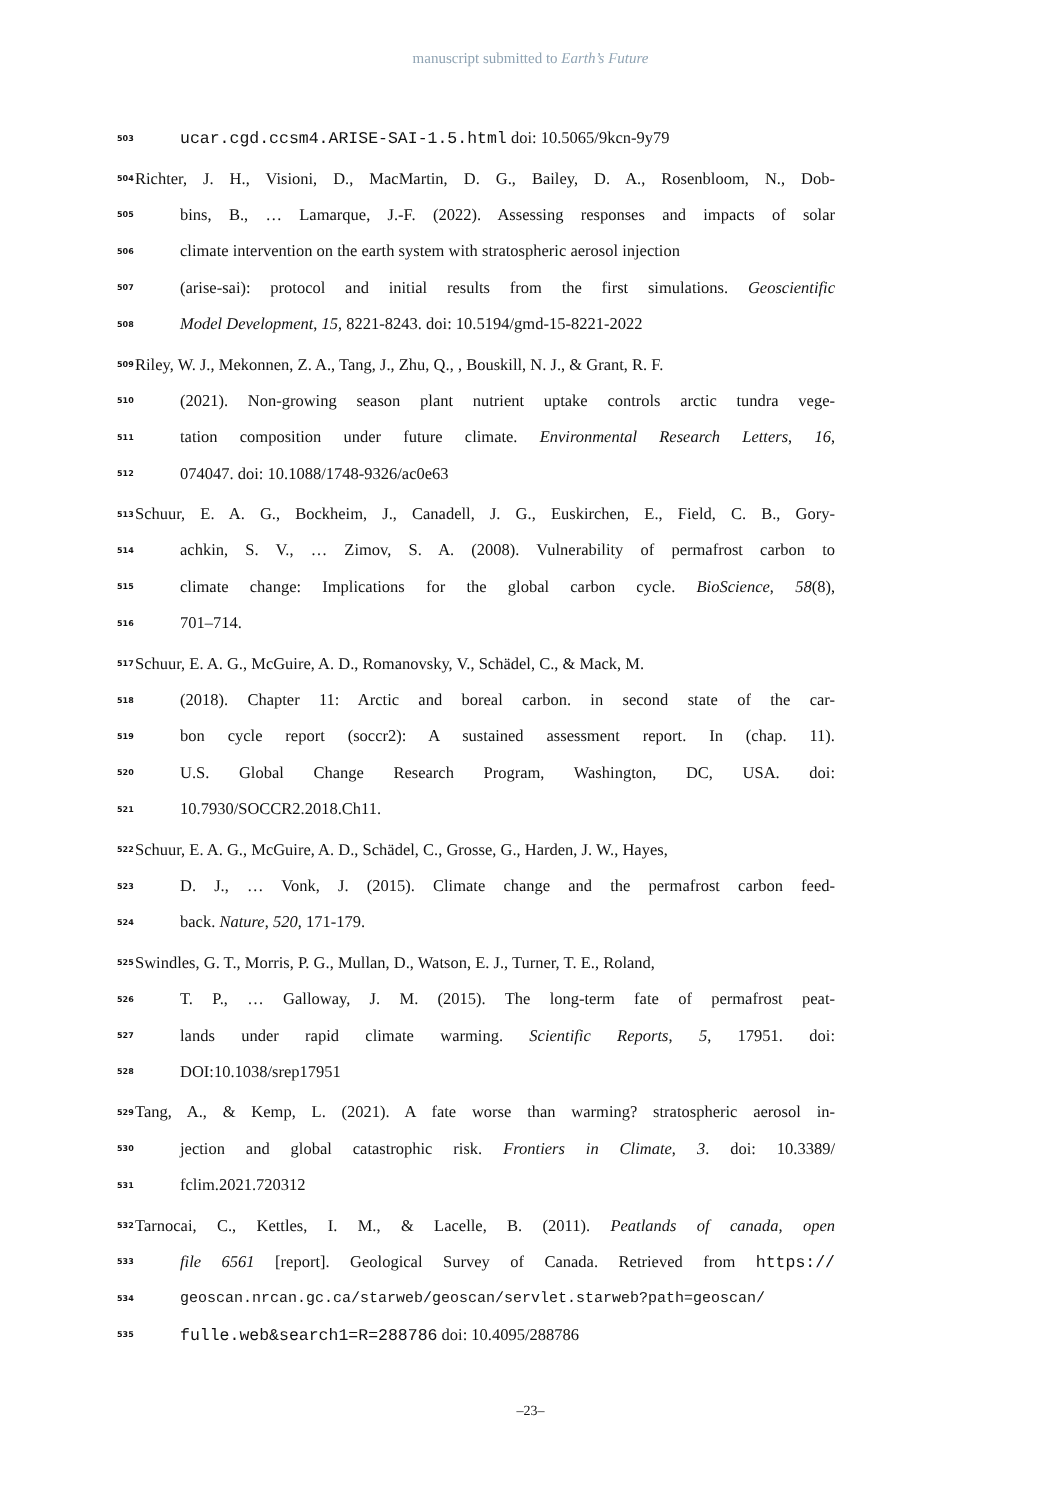manuscript submitted to Earth’s Future
503 ucar.cgd.ccsm4.ARISE-SAI-1.5.html doi: 10.5065/9kcn-9y79
504 Richter, J. H., Visioni, D., MacMartin, D. G., Bailey, D. A., Rosenbloom, N., Dob-
505 bins, B., … Lamarque, J.-F. (2022). Assessing responses and impacts of solar
506 climate intervention on the earth system with stratospheric aerosol injection
507 (arise-sai): protocol and initial results from the first simulations. Geoscientific
508 Model Development, 15, 8221-8243. doi: 10.5194/gmd-15-8221-2022
509 Riley, W. J., Mekonnen, Z. A., Tang, J., Zhu, Q., , Bouskill, N. J., & Grant, R. F.
510 (2021). Non-growing season plant nutrient uptake controls arctic tundra vege-
511 tation composition under future climate. Environmental Research Letters, 16,
512 074047. doi: 10.1088/1748-9326/ac0e63
513 Schuur, E. A. G., Bockheim, J., Canadell, J. G., Euskirchen, E., Field, C. B., Gory-
514 achkin, S. V., … Zimov, S. A. (2008). Vulnerability of permafrost carbon to
515 climate change: Implications for the global carbon cycle. BioScience, 58(8),
516 701–714.
517 Schuur, E. A. G., McGuire, A. D., Romanovsky, V., Schädel, C., & Mack, M.
518 (2018). Chapter 11: Arctic and boreal carbon. in second state of the car-
519 bon cycle report (soccr2): A sustained assessment report. In (chap. 11).
520 U.S. Global Change Research Program, Washington, DC, USA. doi:
521 10.7930/SOCCR2.2018.Ch11.
522 Schuur, E. A. G., McGuire, A. D., Schädel, C., Grosse, G., Harden, J. W., Hayes,
523 D. J., … Vonk, J. (2015). Climate change and the permafrost carbon feed-
524 back. Nature, 520, 171-179.
525 Swindles, G. T., Morris, P. G., Mullan, D., Watson, E. J., Turner, T. E., Roland,
526 T. P., … Galloway, J. M. (2015). The long-term fate of permafrost peat-
527 lands under rapid climate warming. Scientific Reports, 5, 17951. doi:
528 DOI:10.1038/srep17951
529 Tang, A., & Kemp, L. (2021). A fate worse than warming? stratospheric aerosol in-
530 jection and global catastrophic risk. Frontiers in Climate, 3. doi: 10.3389/
531 fclim.2021.720312
532 Tarnocai, C., Kettles, I. M., & Lacelle, B. (2011). Peatlands of canada, open
533 file 6561 [report]. Geological Survey of Canada. Retrieved from https://
534 geoscan.nrcan.gc.ca/starweb/geoscan/servlet.starweb?path=geoscan/
535 fulle.web&search1=R=288786 doi: 10.4095/288786
–23–